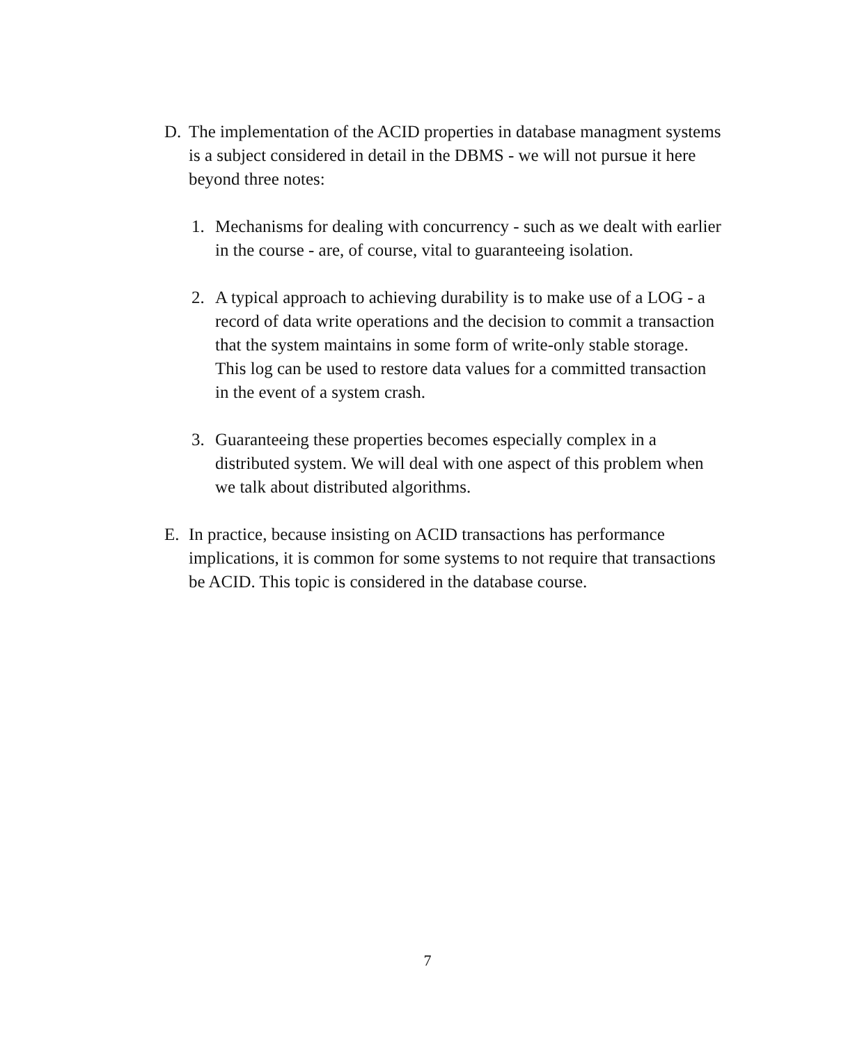D. The implementation of the ACID properties in database managment systems is a subject considered in detail in the DBMS - we will not pursue it here beyond three notes:
1. Mechanisms for dealing with concurrency - such as we dealt with earlier in the course - are, of course, vital to guaranteeing isolation.
2. A typical approach to achieving durability is to make use of a LOG - a record of data write operations and the decision to commit a transaction that the system maintains in some form of write-only stable storage. This log can be used to restore data values for a committed transaction in the event of a system crash.
3. Guaranteeing these properties becomes especially complex in a distributed system. We will deal with one aspect of this problem when we talk about distributed algorithms.
E. In practice, because insisting on ACID transactions has performance implications, it is common for some systems to not require that transactions be ACID. This topic is considered in the database course.
7